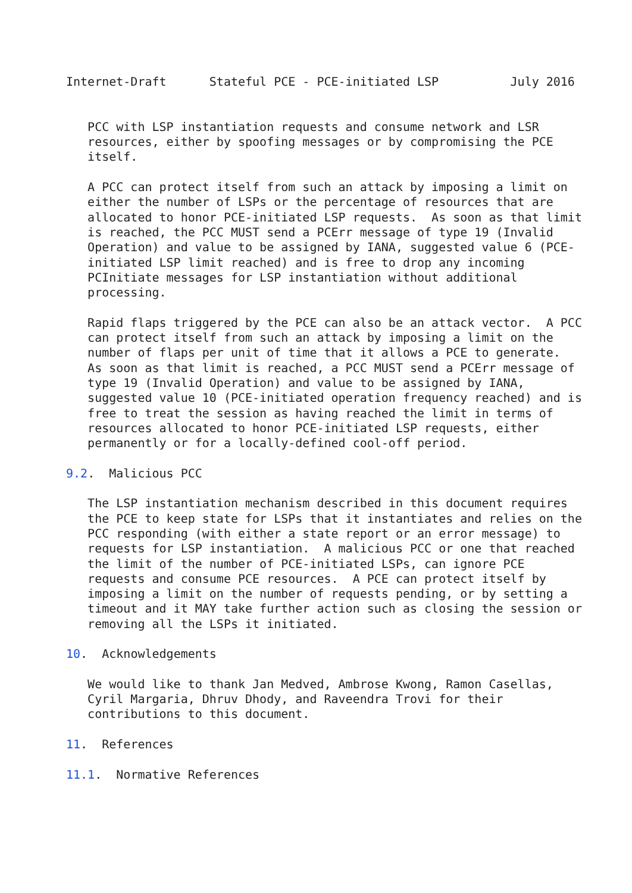Internet-Draft      Stateful PCE - PCE-initiated LSP          July 2016


   PCC with LSP instantiation requests and consume network and LSR
   resources, either by spoofing messages or by compromising the PCE
   itself.

   A PCC can protect itself from such an attack by imposing a limit on
   either the number of LSPs or the percentage of resources that are
   allocated to honor PCE-initiated LSP requests.  As soon as that limit
   is reached, the PCC MUST send a PCErr message of type 19 (Invalid
   Operation) and value to be assigned by IANA, suggested value 6 (PCE-
   initiated LSP limit reached) and is free to drop any incoming
   PCInitiate messages for LSP instantiation without additional
   processing.

   Rapid flaps triggered by the PCE can also be an attack vector.  A PCC
   can protect itself from such an attack by imposing a limit on the
   number of flaps per unit of time that it allows a PCE to generate.
   As soon as that limit is reached, a PCC MUST send a PCErr message of
   type 19 (Invalid Operation) and value to be assigned by IANA,
   suggested value 10 (PCE-initiated operation frequency reached) and is
   free to treat the session as having reached the limit in terms of
   resources allocated to honor PCE-initiated LSP requests, either
   permanently or for a locally-defined cool-off period.

9.2.  Malicious PCC

   The LSP instantiation mechanism described in this document requires
   the PCE to keep state for LSPs that it instantiates and relies on the
   PCC responding (with either a state report or an error message) to
   requests for LSP instantiation.  A malicious PCC or one that reached
   the limit of the number of PCE-initiated LSPs, can ignore PCE
   requests and consume PCE resources.  A PCE can protect itself by
   imposing a limit on the number of requests pending, or by setting a
   timeout and it MAY take further action such as closing the session or
   removing all the LSPs it initiated.

10.  Acknowledgements

   We would like to thank Jan Medved, Ambrose Kwong, Ramon Casellas,
   Cyril Margaria, Dhruv Dhody, and Raveendra Trovi for their
   contributions to this document.

11.  References

11.1.  Normative References